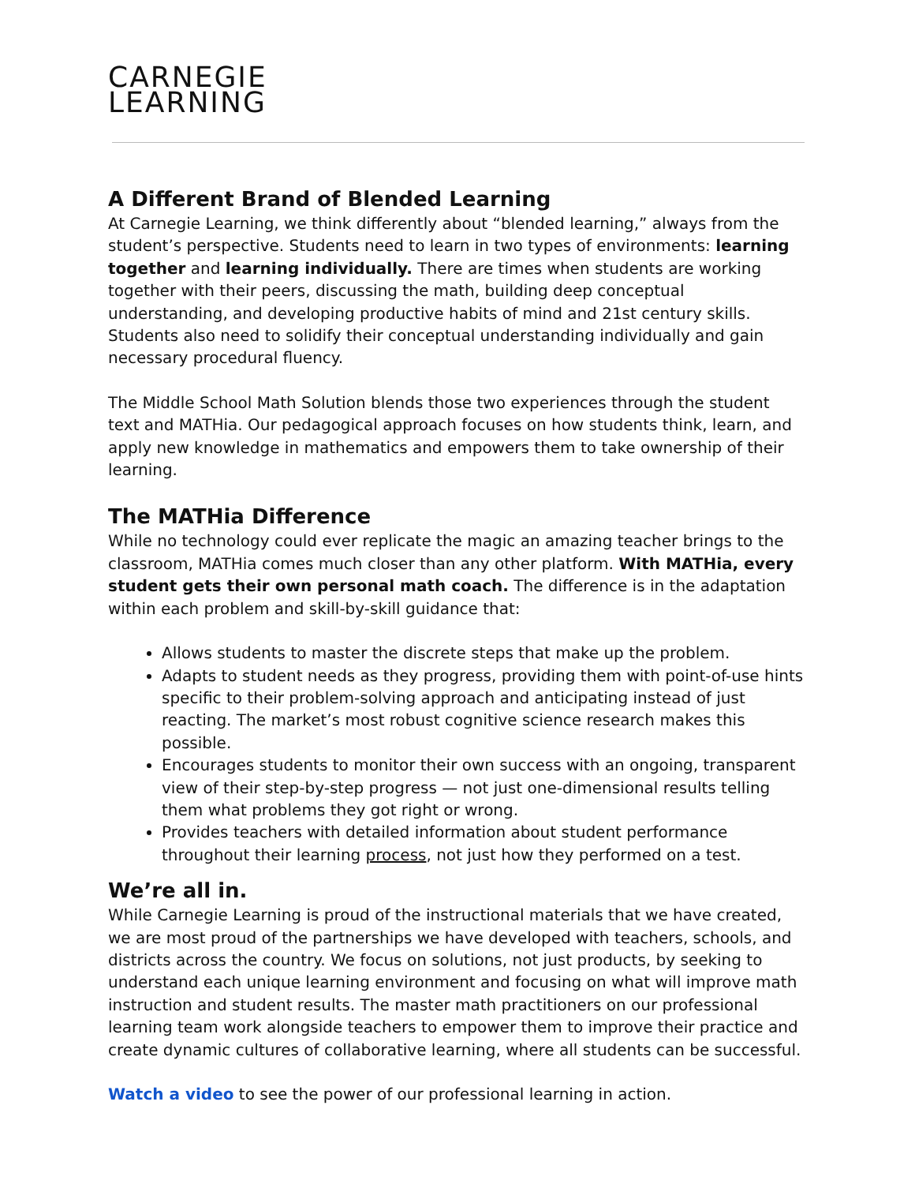CARNEGIE
LEARNING
A Different Brand of Blended Learning
At Carnegie Learning, we think differently about “blended learning,” always from the student’s perspective. Students need to learn in two types of environments: learning together and learning individually. There are times when students are working together with their peers, discussing the math, building deep conceptual understanding, and developing productive habits of mind and 21st century skills. Students also need to solidify their conceptual understanding individually and gain necessary procedural fluency.
The Middle School Math Solution blends those two experiences through the student text and MATHia. Our pedagogical approach focuses on how students think, learn, and apply new knowledge in mathematics and empowers them to take ownership of their learning.
The MATHia Difference
While no technology could ever replicate the magic an amazing teacher brings to the classroom, MATHia comes much closer than any other platform. With MATHia, every student gets their own personal math coach. The difference is in the adaptation within each problem and skill-by-skill guidance that:
Allows students to master the discrete steps that make up the problem.
Adapts to student needs as they progress, providing them with point-of-use hints specific to their problem-solving approach and anticipating instead of just reacting. The market’s most robust cognitive science research makes this possible.
Encourages students to monitor their own success with an ongoing, transparent view of their step-by-step progress — not just one-dimensional results telling them what problems they got right or wrong.
Provides teachers with detailed information about student performance throughout their learning process, not just how they performed on a test.
We’re all in.
While Carnegie Learning is proud of the instructional materials that we have created, we are most proud of the partnerships we have developed with teachers, schools, and districts across the country. We focus on solutions, not just products, by seeking to understand each unique learning environment and focusing on what will improve math instruction and student results. The master math practitioners on our professional learning team work alongside teachers to empower them to improve their practice and create dynamic cultures of collaborative learning, where all students can be successful.
Watch a video to see the power of our professional learning in action.